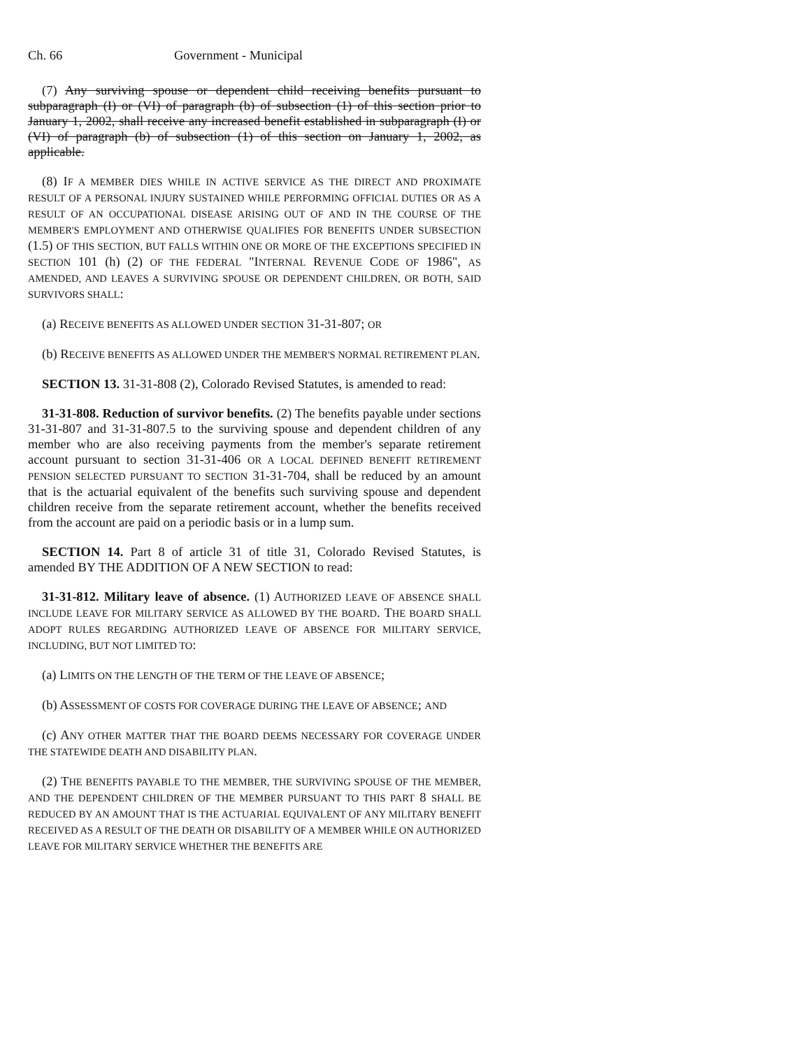Ch. 66 Government - Municipal
(7) Any surviving spouse or dependent child receiving benefits pursuant to subparagraph (I) or (VI) of paragraph (b) of subsection (1) of this section prior to January 1, 2002, shall receive any increased benefit established in subparagraph (I) or (VI) of paragraph (b) of subsection (1) of this section on January 1, 2002, as applicable.
(8) IF A MEMBER DIES WHILE IN ACTIVE SERVICE AS THE DIRECT AND PROXIMATE RESULT OF A PERSONAL INJURY SUSTAINED WHILE PERFORMING OFFICIAL DUTIES OR AS A RESULT OF AN OCCUPATIONAL DISEASE ARISING OUT OF AND IN THE COURSE OF THE MEMBER'S EMPLOYMENT AND OTHERWISE QUALIFIES FOR BENEFITS UNDER SUBSECTION (1.5) OF THIS SECTION, BUT FALLS WITHIN ONE OR MORE OF THE EXCEPTIONS SPECIFIED IN SECTION 101 (h) (2) OF THE FEDERAL "INTERNAL REVENUE CODE OF 1986", AS AMENDED, AND LEAVES A SURVIVING SPOUSE OR DEPENDENT CHILDREN, OR BOTH, SAID SURVIVORS SHALL:
(a) RECEIVE BENEFITS AS ALLOWED UNDER SECTION 31-31-807; OR
(b) RECEIVE BENEFITS AS ALLOWED UNDER THE MEMBER'S NORMAL RETIREMENT PLAN.
SECTION 13. 31-31-808 (2), Colorado Revised Statutes, is amended to read:
31-31-808. Reduction of survivor benefits. (2) The benefits payable under sections 31-31-807 and 31-31-807.5 to the surviving spouse and dependent children of any member who are also receiving payments from the member's separate retirement account pursuant to section 31-31-406 OR A LOCAL DEFINED BENEFIT RETIREMENT PENSION SELECTED PURSUANT TO SECTION 31-31-704, shall be reduced by an amount that is the actuarial equivalent of the benefits such surviving spouse and dependent children receive from the separate retirement account, whether the benefits received from the account are paid on a periodic basis or in a lump sum.
SECTION 14. Part 8 of article 31 of title 31, Colorado Revised Statutes, is amended BY THE ADDITION OF A NEW SECTION to read:
31-31-812. Military leave of absence. (1) AUTHORIZED LEAVE OF ABSENCE SHALL INCLUDE LEAVE FOR MILITARY SERVICE AS ALLOWED BY THE BOARD. THE BOARD SHALL ADOPT RULES REGARDING AUTHORIZED LEAVE OF ABSENCE FOR MILITARY SERVICE, INCLUDING, BUT NOT LIMITED TO:
(a) LIMITS ON THE LENGTH OF THE TERM OF THE LEAVE OF ABSENCE;
(b) ASSESSMENT OF COSTS FOR COVERAGE DURING THE LEAVE OF ABSENCE; AND
(c) ANY OTHER MATTER THAT THE BOARD DEEMS NECESSARY FOR COVERAGE UNDER THE STATEWIDE DEATH AND DISABILITY PLAN.
(2) THE BENEFITS PAYABLE TO THE MEMBER, THE SURVIVING SPOUSE OF THE MEMBER, AND THE DEPENDENT CHILDREN OF THE MEMBER PURSUANT TO THIS PART 8 SHALL BE REDUCED BY AN AMOUNT THAT IS THE ACTUARIAL EQUIVALENT OF ANY MILITARY BENEFIT RECEIVED AS A RESULT OF THE DEATH OR DISABILITY OF A MEMBER WHILE ON AUTHORIZED LEAVE FOR MILITARY SERVICE WHETHER THE BENEFITS ARE